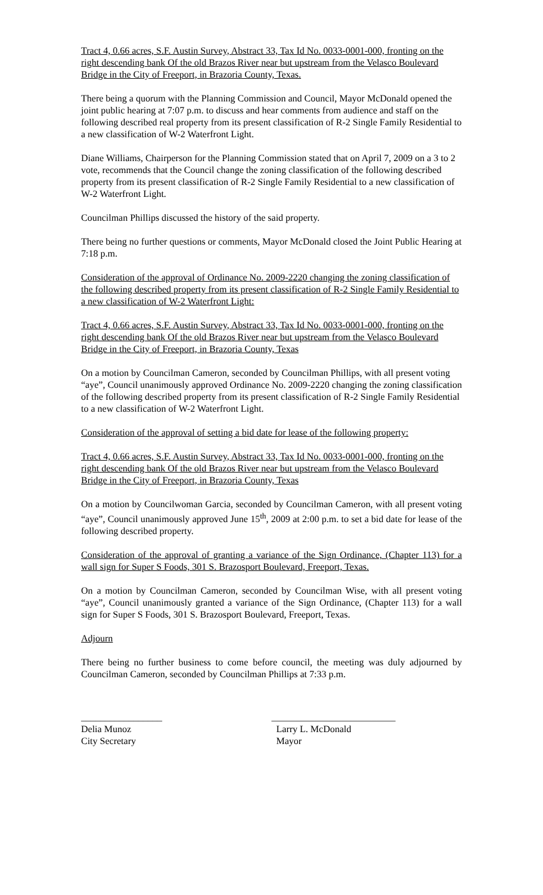Tract 4, 0.66 acres, S.F. Austin Survey, Abstract 33, Tax Id No. 0033-0001-000, fronting on the right descending bank Of the old Brazos River near but upstream from the Velasco Boulevard Bridge in the City of Freeport, in Brazoria County, Texas.
There being a quorum with the Planning Commission and Council, Mayor McDonald opened the joint public hearing at 7:07 p.m. to discuss and hear comments from audience and staff on the following described real property from its present classification of R-2 Single Family Residential to a new classification of W-2 Waterfront Light.
Diane Williams, Chairperson for the Planning Commission stated that on April 7, 2009 on a 3 to 2 vote, recommends that the Council change the zoning classification of the following described property from its present classification of R-2 Single Family Residential to a new classification of W-2 Waterfront Light.
Councilman Phillips discussed the history of the said property.
There being no further questions or comments, Mayor McDonald closed the Joint Public Hearing at 7:18 p.m.
Consideration of the approval of Ordinance No. 2009-2220 changing the zoning classification of the following described property from its present classification of R-2 Single Family Residential to a new classification of W-2 Waterfront Light:
Tract 4, 0.66 acres, S.F. Austin Survey, Abstract 33, Tax Id No. 0033-0001-000, fronting on the right descending bank Of the old Brazos River near but upstream from the Velasco Boulevard Bridge in the City of Freeport, in Brazoria County, Texas
On a motion by Councilman Cameron, seconded by Councilman Phillips, with all present voting “aye”, Council unanimously approved Ordinance No. 2009-2220 changing the zoning classification of the following described property from its present classification of R-2 Single Family Residential to a new classification of W-2 Waterfront Light.
Consideration of the approval of setting a bid date for lease of the following property:
Tract 4, 0.66 acres, S.F. Austin Survey, Abstract 33, Tax Id No. 0033-0001-000, fronting on the right descending bank Of the old Brazos River near but upstream from the Velasco Boulevard Bridge in the City of Freeport, in Brazoria County, Texas
On a motion by Councilwoman Garcia, seconded by Councilman Cameron, with all present voting “aye”, Council unanimously approved June 15<sup>th</sup>, 2009 at 2:00 p.m. to set a bid date for lease of the following described property.
Consideration of the approval of granting a variance of the Sign Ordinance, (Chapter 113) for a wall sign for Super S Foods, 301 S. Brazosport Boulevard, Freeport, Texas.
On a motion by Councilman Cameron, seconded by Councilman Wise, with all present voting “aye”, Council unanimously granted a variance of the Sign Ordinance, (Chapter 113) for a wall sign for Super S Foods, 301 S. Brazosport Boulevard, Freeport, Texas.
Adjourn
There being no further business to come before council, the meeting was duly adjourned by Councilman Cameron, seconded by Councilman Phillips at 7:33 p.m.
_________________
Delia Munoz
City Secretary
__________________________
Larry L. McDonald
Mayor